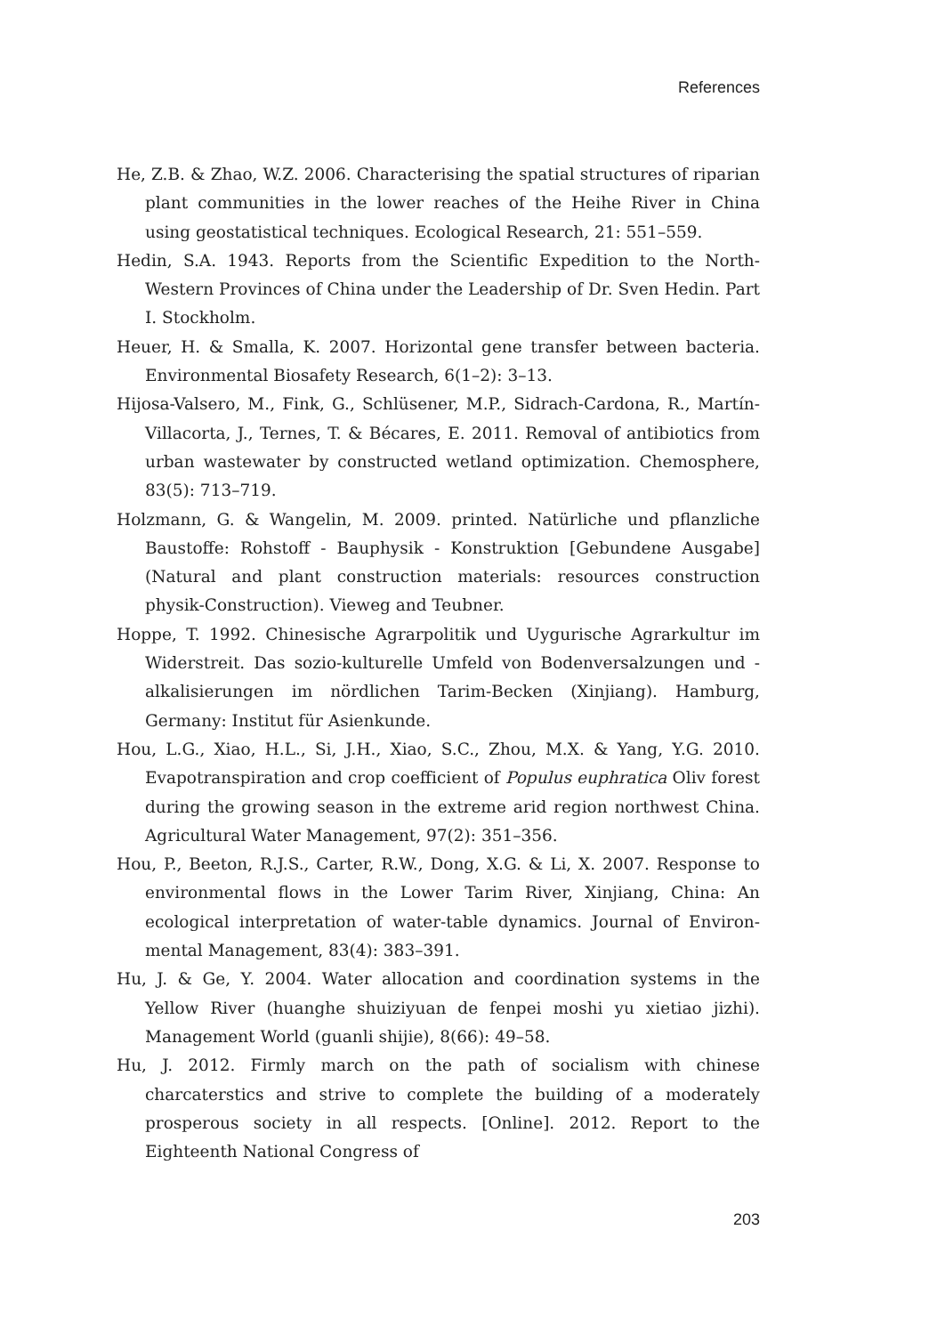References
He, Z.B. & Zhao, W.Z. 2006. Characterising the spatial structures of riparian plant communities in the lower reaches of the Heihe River in China using geostatistical techniques. Ecological Research, 21: 551–559.
Hedin, S.A. 1943. Reports from the Scientific Expedition to the North-Western Provinces of China under the Leadership of Dr. Sven Hedin. Part I. Stockholm.
Heuer, H. & Smalla, K. 2007. Horizontal gene transfer between bacteria. Environmental Biosafety Research, 6(1–2): 3–13.
Hijosa-Valsero, M., Fink, G., Schlüsener, M.P., Sidrach-Cardona, R., Martín-Villacorta, J., Ternes, T. & Bécares, E. 2011. Removal of antibiotics from urban wastewater by constructed wetland optimization. Chemosphere, 83(5): 713–719.
Holzmann, G. & Wangelin, M. 2009. printed. Natürliche und pflanzliche Baustoffe: Rohstoff - Bauphysik - Konstruktion [Gebundene Ausgabe] (Natural and plant construction materials: resources construction physik-Construction). Vieweg and Teubner.
Hoppe, T. 1992. Chinesische Agrarpolitik und Uygurische Agrarkultur im Widerstreit. Das sozio-kulturelle Umfeld von Bodenversalzungen und -alkalisierungen im nördlichen Tarim-Becken (Xinjiang). Hamburg, Germany: Institut für Asienkunde.
Hou, L.G., Xiao, H.L., Si, J.H., Xiao, S.C., Zhou, M.X. & Yang, Y.G. 2010. Evapotranspiration and crop coefficient of Populus euphratica Oliv forest during the growing season in the extreme arid region northwest China. Agricultural Water Management, 97(2): 351–356.
Hou, P., Beeton, R.J.S., Carter, R.W., Dong, X.G. & Li, X. 2007. Response to environmental flows in the Lower Tarim River, Xinjiang, China: An ecological interpretation of water-table dynamics. Journal of Environ-mental Management, 83(4): 383–391.
Hu, J. & Ge, Y. 2004. Water allocation and coordination systems in the Yellow River (huanghe shuiziyuan de fenpei moshi yu xietiao jizhi). Management World (guanli shijie), 8(66): 49–58.
Hu, J. 2012. Firmly march on the path of socialism with chinese charcaterstics and strive to complete the building of a moderately prosperous society in all respects. [Online]. 2012. Report to the Eighteenth National Congress of
203